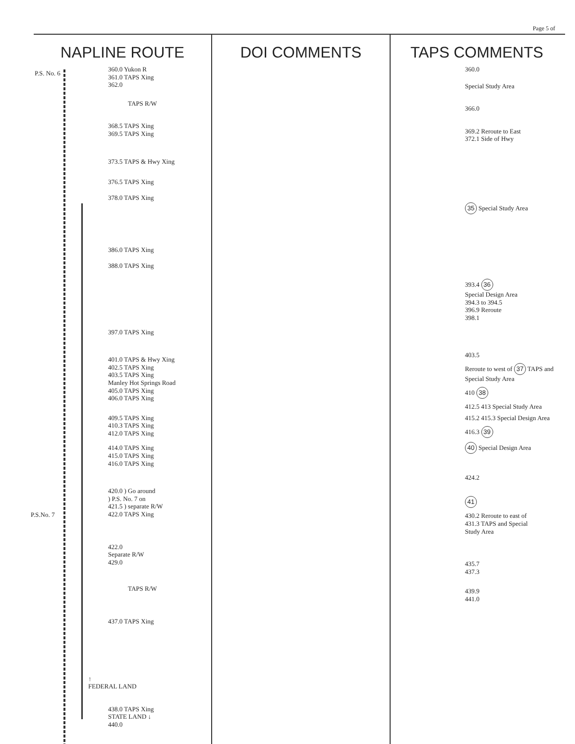Page 5 of
NAPLINE ROUTE
P.S. No. 6
P.S.No. 7
360.0 Yukon R
361.0 TAPS Xing
362.0
TAPS R/W
368.5 TAPS Xing
369.5 TAPS Xing
373.5 TAPS & Hwy Xing
376.5 TAPS Xing
378.0 TAPS Xing
386.0 TAPS Xing
388.0 TAPS Xing
397.0 TAPS Xing
401.0 TAPS & Hwy Xing
402.5 TAPS Xing
403.5 TAPS Xing
Manley Hot Springs Road
405.0 TAPS Xing
406.0 TAPS Xing
409.5 TAPS Xing
410.3 TAPS Xing
412.0 TAPS Xing
414.0 TAPS Xing
415.0 TAPS Xing
416.0 TAPS Xing
420.0 ) Go around
) P.S. No. 7 on
421.5 ) separate R/W
422.0 TAPS Xing
422.0
Separate R/W
429.0
TAPS R/W
437.0 TAPS Xing
↑
FEDERAL LAND
438.0 TAPS Xing
STATE LAND ↓
440.0
DOI COMMENTS TAPS COMMENTS
360.0
Special Study Area
366.0
369.2 Reroute to East
372.1 Side of Hwy
35 Special Study Area
393.4 36
Special Design Area
394.3 to 394.5
396.9 Reroute
398.1
403.5
Reroute to west of 37 TAPS and Special Study Area
410 38
412.5 413 Special Study Area
415.2 415.3 Special Design Area
416.3 39
40 Special Design Area
424.2
41
430.2 Reroute to east of
431.3 TAPS and Special
Study Area
435.7
437.3
439.9
441.0